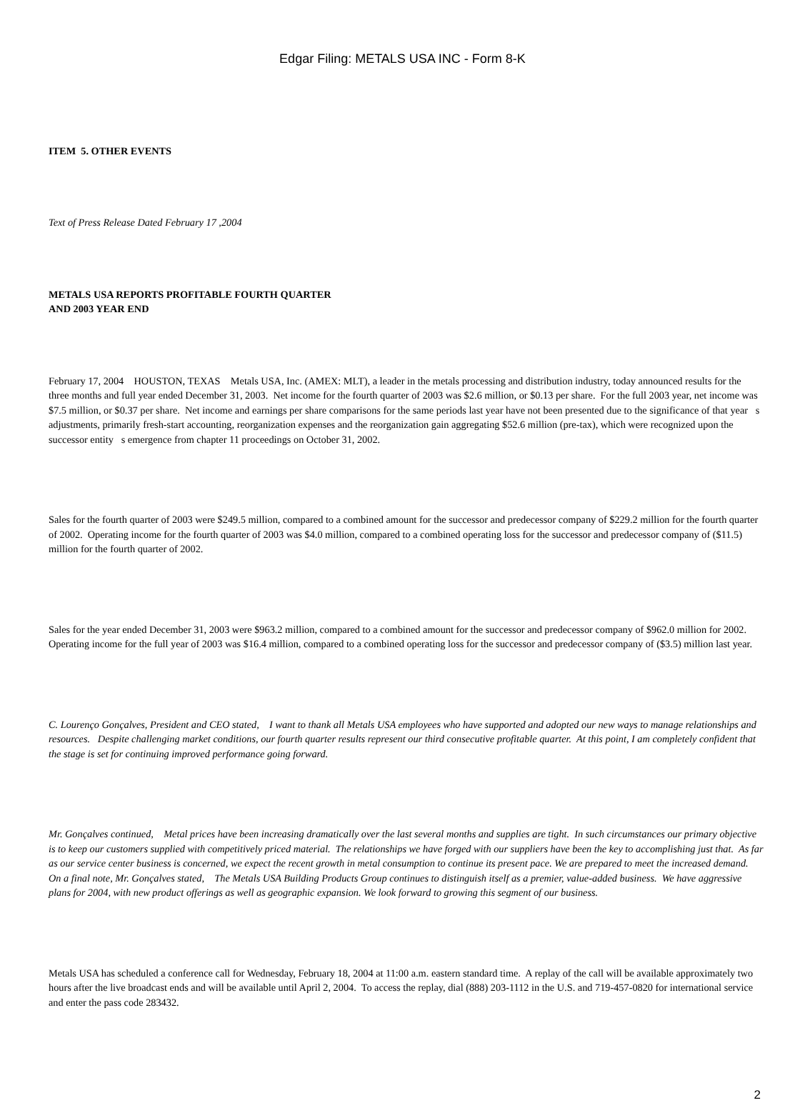Edgar Filing: METALS USA INC - Form 8-K
ITEM 5. OTHER EVENTS
Text of Press Release Dated February 17 ,2004
METALS USA REPORTS PROFITABLE FOURTH QUARTER
AND 2003 YEAR END
February 17, 2004 HOUSTON, TEXAS Metals USA, Inc. (AMEX: MLT), a leader in the metals processing and distribution industry, today announced results for the three months and full year ended December 31, 2003. Net income for the fourth quarter of 2003 was $2.6 million, or $0.13 per share. For the full 2003 year, net income was $7.5 million, or $0.37 per share. Net income and earnings per share comparisons for the same periods last year have not been presented due to the significance of that year s adjustments, primarily fresh-start accounting, reorganization expenses and the reorganization gain aggregating $52.6 million (pre-tax), which were recognized upon the successor entity s emergence from chapter 11 proceedings on October 31, 2002.
Sales for the fourth quarter of 2003 were $249.5 million, compared to a combined amount for the successor and predecessor company of $229.2 million for the fourth quarter of 2002. Operating income for the fourth quarter of 2003 was $4.0 million, compared to a combined operating loss for the successor and predecessor company of ($11.5) million for the fourth quarter of 2002.
Sales for the year ended December 31, 2003 were $963.2 million, compared to a combined amount for the successor and predecessor company of $962.0 million for 2002. Operating income for the full year of 2003 was $16.4 million, compared to a combined operating loss for the successor and predecessor company of ($3.5) million last year.
C. Lourenço Gonçalves, President and CEO stated, I want to thank all Metals USA employees who have supported and adopted our new ways to manage relationships and resources. Despite challenging market conditions, our fourth quarter results represent our third consecutive profitable quarter. At this point, I am completely confident that the stage is set for continuing improved performance going forward.
Mr. Gonçalves continued, Metal prices have been increasing dramatically over the last several months and supplies are tight. In such circumstances our primary objective is to keep our customers supplied with competitively priced material. The relationships we have forged with our suppliers have been the key to accomplishing just that. As far as our service center business is concerned, we expect the recent growth in metal consumption to continue its present pace. We are prepared to meet the increased demand. On a final note, Mr. Gonçalves stated, The Metals USA Building Products Group continues to distinguish itself as a premier, value-added business. We have aggressive plans for 2004, with new product offerings as well as geographic expansion. We look forward to growing this segment of our business.
Metals USA has scheduled a conference call for Wednesday, February 18, 2004 at 11:00 a.m. eastern standard time. A replay of the call will be available approximately two hours after the live broadcast ends and will be available until April 2, 2004. To access the replay, dial (888) 203-1112 in the U.S. and 719-457-0820 for international service and enter the pass code 283432.
2